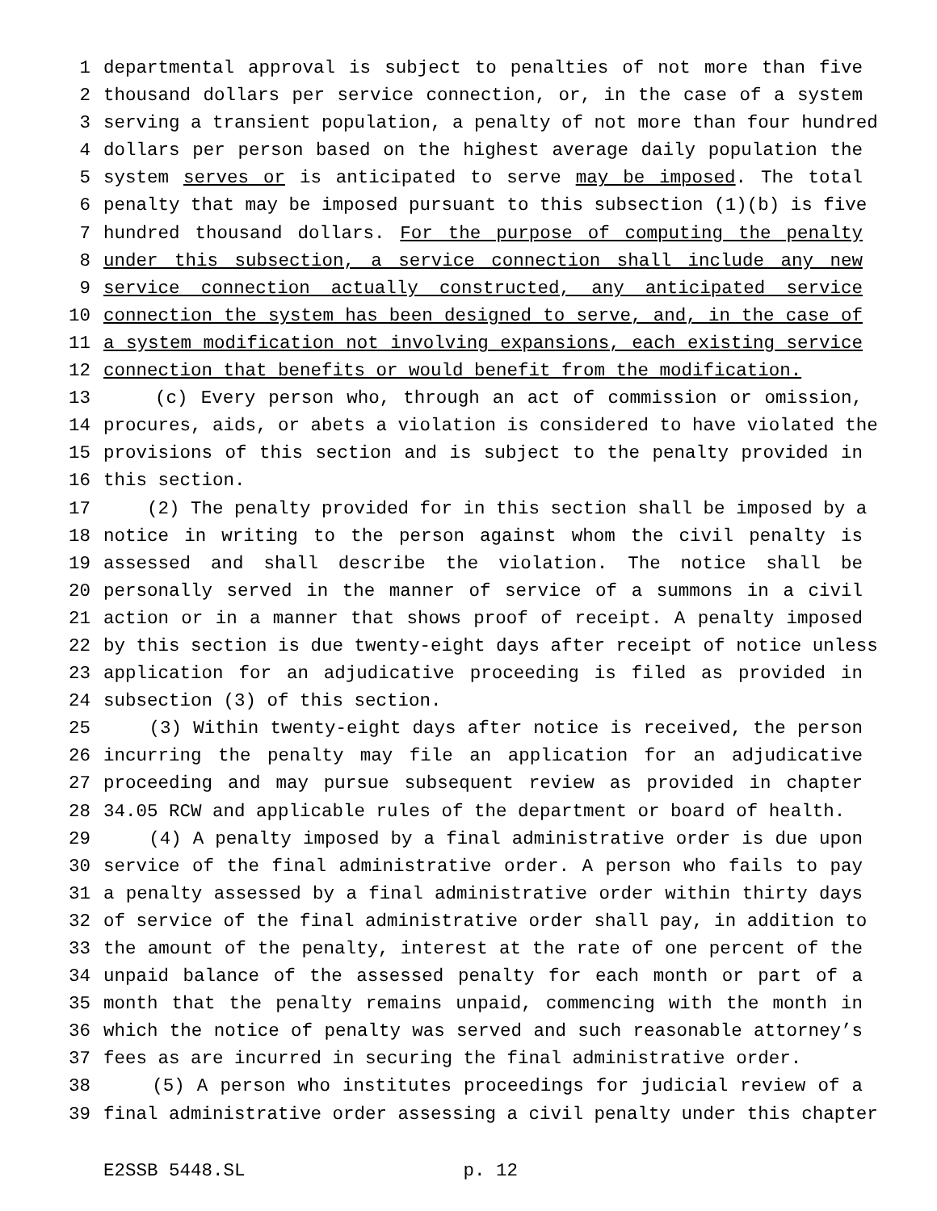1 departmental approval is subject to penalties of not more than five
2 thousand dollars per service connection, or, in the case of a system
3 serving a transient population, a penalty of not more than four hundred
4 dollars per person based on the highest average daily population the
5 system serves or is anticipated to serve may be imposed. The total
6 penalty that may be imposed pursuant to this subsection (1)(b) is five
7 hundred thousand dollars. For the purpose of computing the penalty
8 under this subsection, a service connection shall include any new
9 service connection actually constructed, any anticipated service
10 connection the system has been designed to serve, and, in the case of
11 a system modification not involving expansions, each existing service
12 connection that benefits or would benefit from the modification.
13 (c) Every person who, through an act of commission or omission,
14 procures, aids, or abets a violation is considered to have violated the
15 provisions of this section and is subject to the penalty provided in
16 this section.
17 (2) The penalty provided for in this section shall be imposed by a
18 notice in writing to the person against whom the civil penalty is
19 assessed and shall describe the violation. The notice shall be
20 personally served in the manner of service of a summons in a civil
21 action or in a manner that shows proof of receipt. A penalty imposed
22 by this section is due twenty-eight days after receipt of notice unless
23 application for an adjudicative proceeding is filed as provided in
24 subsection (3) of this section.
25 (3) Within twenty-eight days after notice is received, the person
26 incurring the penalty may file an application for an adjudicative
27 proceeding and may pursue subsequent review as provided in chapter
28 34.05 RCW and applicable rules of the department or board of health.
29 (4) A penalty imposed by a final administrative order is due upon
30 service of the final administrative order. A person who fails to pay
31 a penalty assessed by a final administrative order within thirty days
32 of service of the final administrative order shall pay, in addition to
33 the amount of the penalty, interest at the rate of one percent of the
34 unpaid balance of the assessed penalty for each month or part of a
35 month that the penalty remains unpaid, commencing with the month in
36 which the notice of penalty was served and such reasonable attorney’s
37 fees as are incurred in securing the final administrative order.
38 (5) A person who institutes proceedings for judicial review of a
39 final administrative order assessing a civil penalty under this chapter
E2SSB 5448.SL p. 12